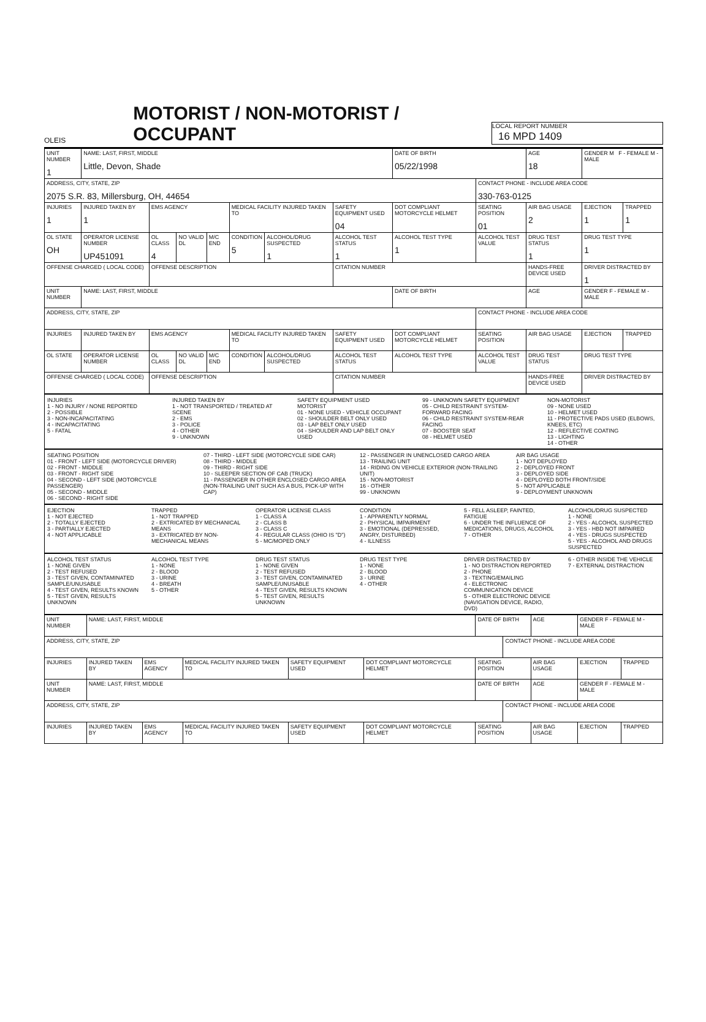OLEIS
MOTORIST / NON-MOTORIST / OCCUPANT
LOCAL REPORT NUMBER
16 MPD 1409
| UNIT NUMBER 1 | NAME: LAST, FIRST, MIDDLE Little, Devon, Shade | | | | | | | DATE OF BIRTH 05/22/1998 | | AGE 18 | GENDER M F - FEMALE M - MALE | |
| ADDRESS, CITY, STATE, ZIP 2075 S.R. 83, Millersburg, OH, 44654 | | | | | | | | | CONTACT PHONE - INCLUDE AREA CODE 330-763-0125 | | | |
| INJURIES 1 | INJURED TAKEN BY 1 | EMS AGENCY | | | MEDICAL FACILITY INJURED TAKEN TO | | SAFETY EQUIPMENT USED 04 | DOT COMPLIANT MOTORCYCLE HELMET | SEATING POSITION 01 | AIR BAG USAGE 2 | EJECTION 1 | TRAPPED 1 |
| OL STATE OH | OPERATOR LICENSE NUMBER UP451091 | OL CLASS 4 | NO VALID DL | M/C END | CONDITION 5 | ALCOHOL/DRUG SUSPECTED 1 | ALCOHOL TEST STATUS 1 | ALCOHOL TEST TYPE 1 | ALCOHOL TEST VALUE | DRUG TEST STATUS 1 | DRUG TEST TYPE 1 | |
| OFFENSE CHARGED ( LOCAL CODE) | | OFFENSE DESCRIPTION | | | | | CITATION NUMBER | | | HANDS-FREE DEVICE USED | DRIVER DISTRACTED BY 1 | |
| UNIT NUMBER | NAME: LAST, FIRST, MIDDLE | | | | | | | DATE OF BIRTH | | AGE | GENDER F - FEMALE M - MALE | |
| ADDRESS, CITY, STATE, ZIP | | | | | | | | | CONTACT PHONE - INCLUDE AREA CODE | | | |
| INJURIES | INJURED TAKEN BY | EMS AGENCY | | | MEDICAL FACILITY INJURED TAKEN TO | | SAFETY EQUIPMENT USED | DOT COMPLIANT MOTORCYCLE HELMET | SEATING POSITION | AIR BAG USAGE | EJECTION | TRAPPED |
| OL STATE | OPERATOR LICENSE NUMBER | OL CLASS | NO VALID DL | M/C END | CONDITION | ALCOHOL/DRUG SUSPECTED | ALCOHOL TEST STATUS | ALCOHOL TEST TYPE | ALCOHOL TEST VALUE | DRUG TEST STATUS | DRUG TEST TYPE | |
| OFFENSE CHARGED ( LOCAL CODE) | | OFFENSE DESCRIPTION | | | | | CITATION NUMBER | | | HANDS-FREE DEVICE USED | DRIVER DISTRACTED BY | |
INJURIES
1 - NO INJURY / NONE REPORTED
2 - POSSIBLE
3 - NON-INCAPACITATING
4 - INCAPACITATING
5 - FATAL
INJURED TAKEN BY
1 - NOT TRANSPORTED / TREATED AT SCENE
2 - EMS
3 - POLICE
4 - OTHER
9 - UNKNOWN
SAFETY EQUIPMENT USED
MOTORIST
01 - NONE USED - VEHICLE OCCUPANT
02 - SHOULDER BELT ONLY USED
03 - LAP BELT ONLY USED
04 - SHOULDER AND LAP BELT ONLY USED
99 - UNKNOWN SAFETY EQUIPMENT
05 - CHILD RESTRAINT SYSTEM-FORWARD FACING
06 - CHILD RESTRAINT SYSTEM-REAR FACING
07 - BOOSTER SEAT
08 - HELMET USED
NON-MOTORIST
09 - NONE USED
10 - HELMET USED
11 - PROTECTIVE PADS USED (ELBOWS, KNEES, ETC)
12 - REFLECTIVE COATING
13 - LIGHTING
14 - OTHER
SEATING POSITION
01 - FRONT - LEFT SIDE (MOTORCYCLE DRIVER)
02 - FRONT - MIDDLE
03 - FRONT - RIGHT SIDE
04 - SECOND - LEFT SIDE (MOTORCYCLE PASSENGER)
05 - SECOND - MIDDLE
06 - SECOND - RIGHT SIDE
07 - THIRD - LEFT SIDE (MOTORCYCLE SIDE CAR)
08 - THIRD - MIDDLE
09 - THIRD - RIGHT SIDE
10 - SLEEPER SECTION OF CAB (TRUCK)
11 - PASSENGER IN OTHER ENCLOSED CARGO AREA (NON-TRAILING UNIT SUCH AS A BUS, PICK-UP WITH CAP)
12 - PASSENGER IN UNENCLOSED CARGO AREA
13 - TRAILING UNIT
14 - RIDING ON VEHICLE EXTERIOR (NON-TRAILING UNIT)
15 - NON-MOTORIST
16 - OTHER
99 - UNKNOWN
AIR BAG USAGE
1 - NOT DEPLOYED
2 - DEPLOYED FRONT
3 - DEPLOYED SIDE
4 - DEPLOYED BOTH FRONT/SIDE
5 - NOT APPLICABLE
9 - DEPLOYMENT UNKNOWN
EJECTION
1 - NOT EJECTED
2 - TOTALLY EJECTED
3 - PARTIALLY EJECTED
4 - NOT APPLICABLE
TRAPPED
1 - NOT TRAPPED
2 - EXTRICATED BY MECHANICAL MEANS
3 - EXTRICATED BY NON-MECHANICAL MEANS
OPERATOR LICENSE CLASS
1 - CLASS A
2 - CLASS B
3 - CLASS C
4 - REGULAR CLASS (OHIO IS "D")
5 - MC/MOPED ONLY
CONDITION
1 - APPARENTLY NORMAL
2 - PHYSICAL IMPAIRMENT
3 - EMOTIONAL (DEPRESSED, ANGRY, DISTURBED)
4 - ILLNESS
5 - FELL ASLEEP, FAINTED, FATIGUE
6 - UNDER THE INFLUENCE OF MEDICATIONS, DRUGS, ALCOHOL
7 - OTHER
ALCOHOL/DRUG SUSPECTED
1 - NONE
2 - YES - ALCOHOL SUSPECTED
3 - YES - HBD NOT IMPAIRED
4 - YES - DRUGS SUSPECTED
5 - YES - ALCOHOL AND DRUGS SUSPECTED
ALCOHOL TEST STATUS
1 - NONE GIVEN
2 - TEST REFUSED
3 - TEST GIVEN, CONTAMINATED SAMPLE/UNUSABLE
4 - TEST GIVEN, RESULTS KNOWN
5 - TEST GIVEN, RESULTS UNKNOWN
ALCOHOL TEST TYPE
1 - NONE
2 - BLOOD
3 - URINE
4 - BREATH
5 - OTHER
DRUG TEST STATUS
1 - NONE GIVEN
2 - TEST REFUSED
3 - TEST GIVEN, CONTAMINATED SAMPLE/UNUSABLE
4 - TEST GIVEN, RESULTS KNOWN
5 - TEST GIVEN, RESULTS UNKNOWN
DRUG TEST TYPE
1 - NONE
2 - BLOOD
3 - URINE
4 - OTHER
DRIVER DISTRACTED BY
1 - NO DISTRACTION REPORTED
2 - PHONE
3 - TEXTING/EMAILING
4 - ELECTRONIC COMMUNICATION DEVICE
5 - OTHER ELECTRONIC DEVICE (NAVIGATION DEVICE, RADIO, DVD)
6 - OTHER INSIDE THE VEHICLE
7 - EXTERNAL DISTRACTION
| UNIT NUMBER | NAME: LAST, FIRST, MIDDLE | | | | | DATE OF BIRTH | | AGE | GENDER F - FEMALE M - MALE | |
| ADDRESS, CITY, STATE, ZIP | | | | | | | CONTACT PHONE - INCLUDE AREA CODE | | | |
| INJURIES | INJURED TAKEN BY | EMS AGENCY | MEDICAL FACILITY INJURED TAKEN TO | SAFETY EQUIPMENT USED | DOT COMPLIANT MOTORCYCLE HELMET | SEATING POSITION | | AIR BAG USAGE | EJECTION | TRAPPED |
| UNIT NUMBER | NAME: LAST, FIRST, MIDDLE | | | | | DATE OF BIRTH | | AGE | GENDER F - FEMALE M - MALE | |
| ADDRESS, CITY, STATE, ZIP | | | | | | | CONTACT PHONE - INCLUDE AREA CODE | | | |
| INJURIES | INJURED TAKEN BY | EMS AGENCY | MEDICAL FACILITY INJURED TAKEN TO | SAFETY EQUIPMENT USED | DOT COMPLIANT MOTORCYCLE HELMET | SEATING POSITION | | AIR BAG USAGE | EJECTION | TRAPPED |